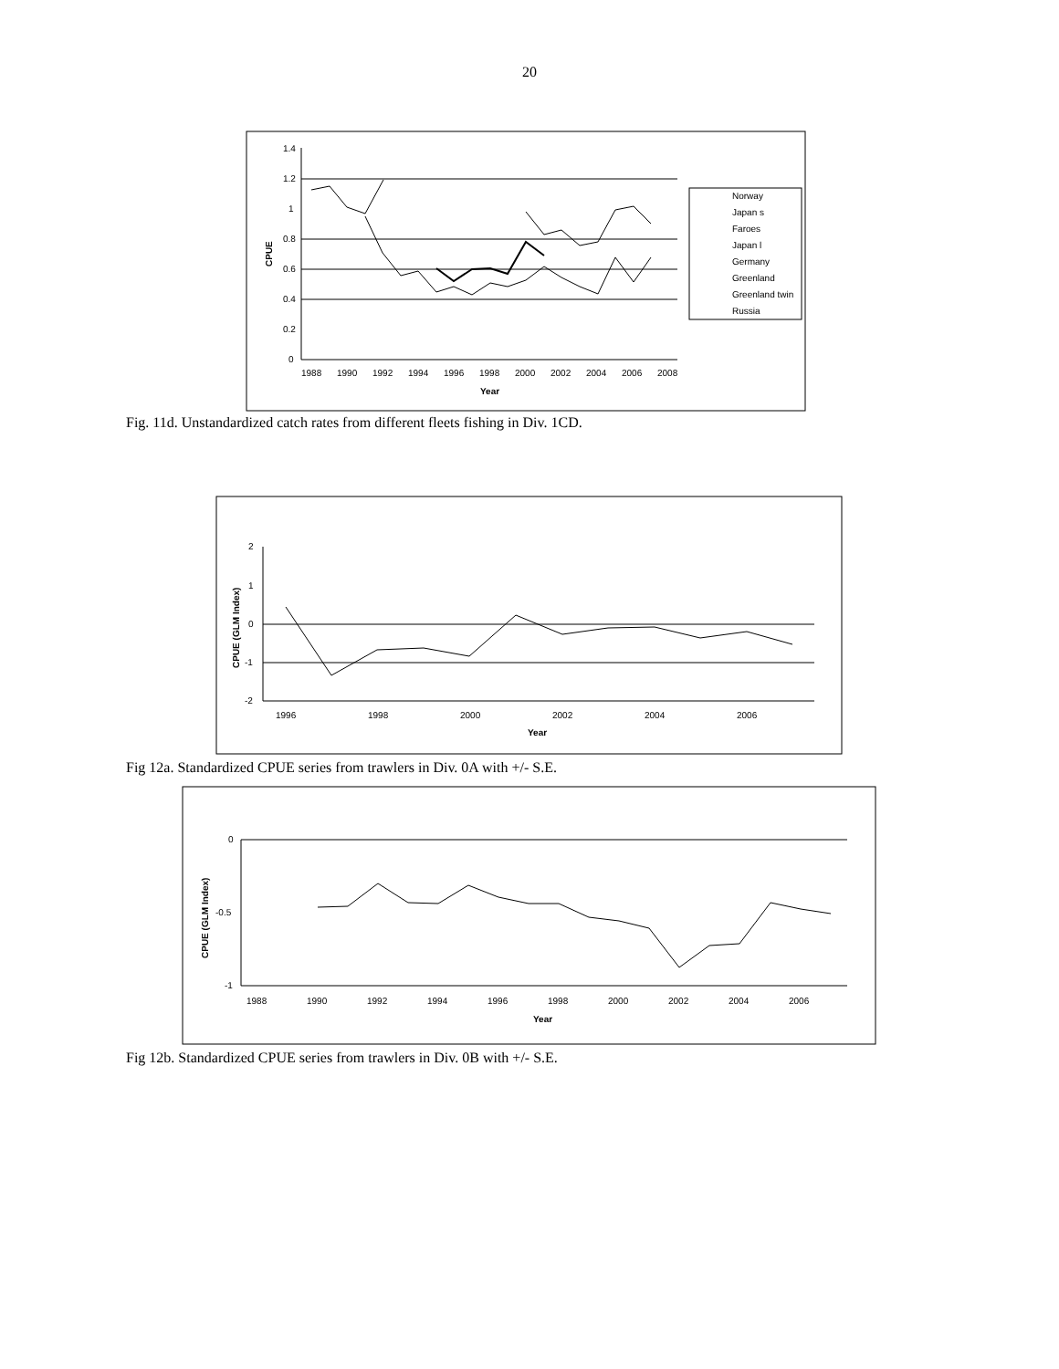20
1.4
1.2
1
0.8
0.6
0.4
0.2
0
1988
1990
1992
1994
1996
1998
2000
2002
2004
2006
2008
Year
CPUE
Norway
Japan s
Faroes
Japan l
Germany
Greenland
Greenland twin
Russia
Fig. 11d. Unstandardized catch rates from different fleets fishing in Div. 1CD.
2
1
0
-1
-2
1996
1998
2000
2002
2004
2006
Year
CPUE (GLM Index)
Fig 12a. Standardized CPUE series from trawlers in Div. 0A with +/- S.E.
0
-0.5
-1
1988
1990
1992
1994
1996
1998
2000
2002
2004
2006
Year
CPUE (GLM Index)
Fig 12b. Standardized CPUE series from trawlers in Div. 0B with +/- S.E.